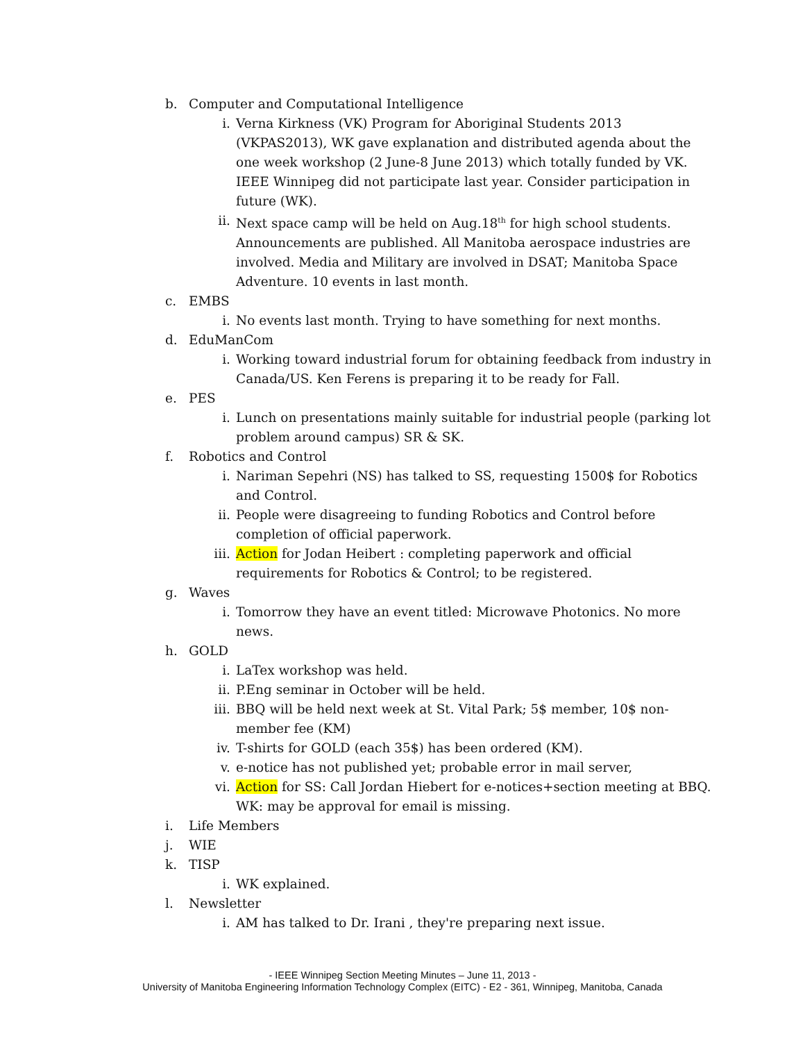b. Computer and Computational Intelligence
i. Verna Kirkness (VK) Program for Aboriginal Students 2013 (VKPAS2013), WK gave explanation and distributed agenda about the one week workshop (2 June-8 June 2013) which totally funded by VK. IEEE Winnipeg did not participate last year. Consider participation in future (WK).
ii. Next space camp will be held on Aug.18<sup>th</sup> for high school students. Announcements are published. All Manitoba aerospace industries are involved. Media and Military are involved in DSAT; Manitoba Space Adventure. 10 events in last month.
c. EMBS
i. No events last month. Trying to have something for next months.
d. EduManCom
i. Working toward industrial forum for obtaining feedback from industry in Canada/US. Ken Ferens is preparing it to be ready for Fall.
e. PES
i. Lunch on presentations mainly suitable for industrial people (parking lot problem around campus) SR & SK.
f. Robotics and Control
i. Nariman Sepehri (NS) has talked to SS, requesting 1500$ for Robotics and Control.
ii. People were disagreeing to funding Robotics and Control before completion of official paperwork.
iii. Action for Jodan Heibert : completing paperwork and official requirements for Robotics & Control; to be registered.
g. Waves
i. Tomorrow they have an event titled: Microwave Photonics. No more news.
h. GOLD
i. LaTex workshop was held.
ii. P.Eng seminar in October will be held.
iii. BBQ will be held next week at St. Vital Park; 5$ member, 10$ non-member fee (KM)
iv. T-shirts for GOLD (each 35$) has been ordered (KM).
v. e-notice has not published yet; probable error in mail server,
vi. Action for SS: Call Jordan Hiebert for e-notices+section meeting at BBQ. WK: may be approval for email is missing.
i. Life Members
j. WIE
k. TISP
i. WK explained.
l. Newsletter
i. AM has talked to Dr. Irani , they're preparing next issue.
- IEEE Winnipeg Section Meeting Minutes – June 11, 2013 -
University of Manitoba Engineering Information Technology Complex (EITC) - E2 - 361, Winnipeg, Manitoba, Canada